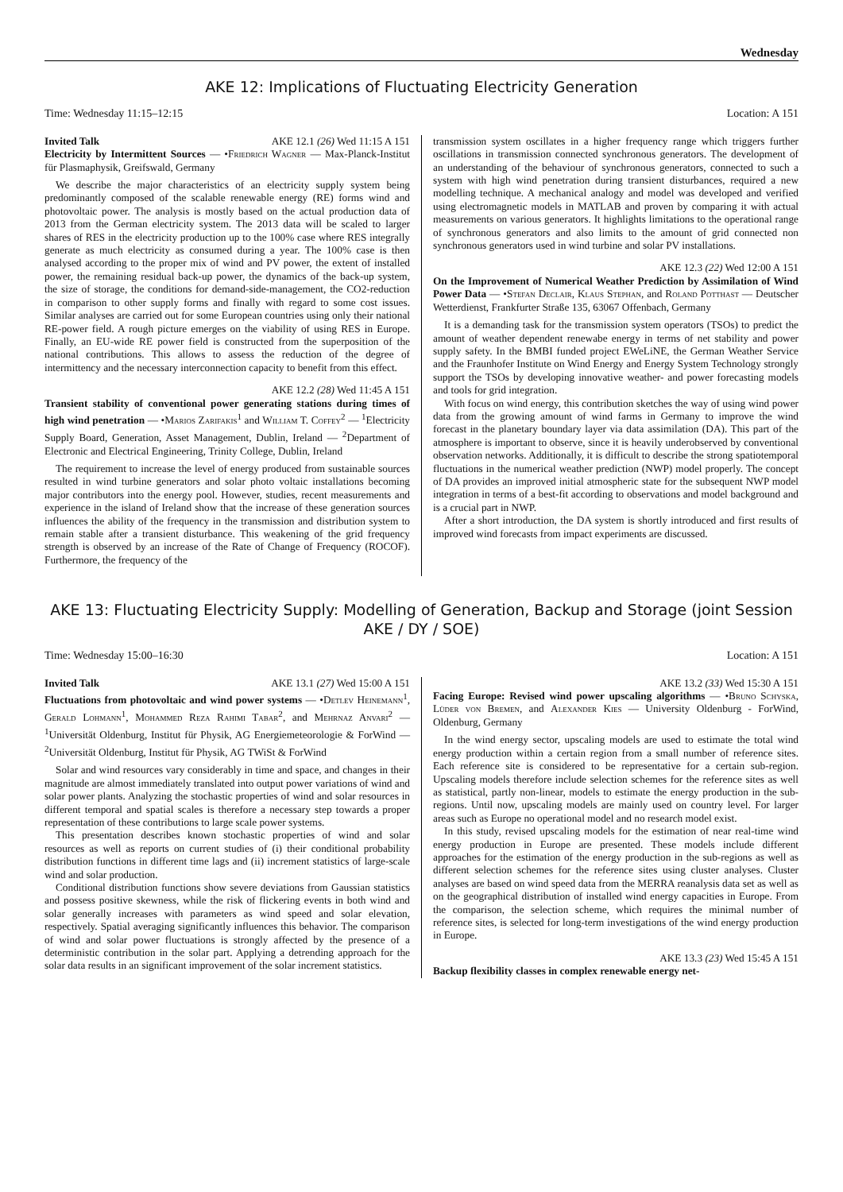Wednesday
AKE 12: Implications of Fluctuating Electricity Generation
Time: Wednesday 11:15–12:15 Location: A 151
Invited Talk AKE 12.1 (26) Wed 11:15 A 151
Electricity by Intermittent Sources — •Friedrich Wagner — Max-Planck-Institut für Plasmaphysik, Greifswald, Germany
We describe the major characteristics of an electricity supply system being predominantly composed of the scalable renewable energy (RE) forms wind and photovoltaic power. The analysis is mostly based on the actual production data of 2013 from the German electricity system. The 2013 data will be scaled to larger shares of RES in the electricity production up to the 100% case where RES integrally generate as much electricity as consumed during a year. The 100% case is then analysed according to the proper mix of wind and PV power, the extent of installed power, the remaining residual back-up power, the dynamics of the back-up system, the size of storage, the conditions for demand-side-management, the CO2-reduction in comparison to other supply forms and finally with regard to some cost issues. Similar analyses are carried out for some European countries using only their national RE-power field. A rough picture emerges on the viability of using RES in Europe. Finally, an EU-wide RE power field is constructed from the superposition of the national contributions. This allows to assess the reduction of the degree of intermittency and the necessary interconnection capacity to benefit from this effect.
AKE 12.2 (28) Wed 11:45 A 151
Transient stability of conventional power generating stations during times of high wind penetration — •Marios Zarifakis<sup>1</sup> and William T. Coffey<sup>2</sup> — <sup>1</sup>Electricity Supply Board, Generation, Asset Management, Dublin, Ireland — <sup>2</sup>Department of Electronic and Electrical Engineering, Trinity College, Dublin, Ireland
The requirement to increase the level of energy produced from sustainable sources resulted in wind turbine generators and solar photo voltaic installations becoming major contributors into the energy pool. However, studies, recent measurements and experience in the island of Ireland show that the increase of these generation sources influences the ability of the frequency in the transmission and distribution system to remain stable after a transient disturbance. This weakening of the grid frequency strength is observed by an increase of the Rate of Change of Frequency (ROCOF). Furthermore, the frequency of the
transmission system oscillates in a higher frequency range which triggers further oscillations in transmission connected synchronous generators. The development of an understanding of the behaviour of synchronous generators, connected to such a system with high wind penetration during transient disturbances, required a new modelling technique. A mechanical analogy and model was developed and verified using electromagnetic models in MATLAB and proven by comparing it with actual measurements on various generators. It highlights limitations to the operational range of synchronous generators and also limits to the amount of grid connected non synchronous generators used in wind turbine and solar PV installations.
AKE 12.3 (22) Wed 12:00 A 151
On the Improvement of Numerical Weather Prediction by Assimilation of Wind Power Data — •Stefan Declair, Klaus Stephan, and Roland Potthast — Deutscher Wetterdienst, Frankfurter Straße 135, 63067 Offenbach, Germany
It is a demanding task for the transmission system operators (TSOs) to predict the amount of weather dependent renewabe energy in terms of net stability and power supply safety. In the BMBI funded project EWeLiNE, the German Weather Service and the Fraunhofer Institute on Wind Energy and Energy System Technology strongly support the TSOs by developing innovative weather- and power forecasting models and tools for grid integration.
With focus on wind energy, this contribution sketches the way of using wind power data from the growing amount of wind farms in Germany to improve the wind forecast in the planetary boundary layer via data assimilation (DA). This part of the atmosphere is important to observe, since it is heavily underobserved by conventional observation networks. Additionally, it is difficult to describe the strong spatiotemporal fluctuations in the numerical weather prediction (NWP) model properly. The concept of DA provides an improved initial atmospheric state for the subsequent NWP model integration in terms of a best-fit according to observations and model background and is a crucial part in NWP.
After a short introduction, the DA system is shortly introduced and first results of improved wind forecasts from impact experiments are discussed.
AKE 13: Fluctuating Electricity Supply: Modelling of Generation, Backup and Storage (joint Session AKE / DY / SOE)
Time: Wednesday 15:00–16:30 Location: A 151
Invited Talk AKE 13.1 (27) Wed 15:00 A 151
Fluctuations from photovoltaic and wind power systems — •Detlev Heinemann<sup>1</sup>, Gerald Lohmann<sup>1</sup>, Mohammed Reza Rahimi Tabar<sup>2</sup>, and Mehrnaz Anvari<sup>2</sup> — <sup>1</sup>Universität Oldenburg, Institut für Physik, AG Energiemeteorologie & ForWind — <sup>2</sup>Universität Oldenburg, Institut für Physik, AG TWiSt & ForWind
Solar and wind resources vary considerably in time and space, and changes in their magnitude are almost immediately translated into output power variations of wind and solar power plants. Analyzing the stochastic properties of wind and solar resources in different temporal and spatial scales is therefore a necessary step towards a proper representation of these contributions to large scale power systems.
This presentation describes known stochastic properties of wind and solar resources as well as reports on current studies of (i) their conditional probability distribution functions in different time lags and (ii) increment statistics of large-scale wind and solar production.
Conditional distribution functions show severe deviations from Gaussian statistics and possess positive skewness, while the risk of flickering events in both wind and solar generally increases with parameters as wind speed and solar elevation, respectively. Spatial averaging significantly influences this behavior. The comparison of wind and solar power fluctuations is strongly affected by the presence of a deterministic contribution in the solar part. Applying a detrending approach for the solar data results in an significant improvement of the solar increment statistics.
AKE 13.2 (33) Wed 15:30 A 151
Facing Europe: Revised wind power upscaling algorithms — •Bruno Schyska, Lüder von Bremen, and Alexander Kies — University Oldenburg - ForWind, Oldenburg, Germany
In the wind energy sector, upscaling models are used to estimate the total wind energy production within a certain region from a small number of reference sites. Each reference site is considered to be representative for a certain sub-region. Upscaling models therefore include selection schemes for the reference sites as well as statistical, partly non-linear, models to estimate the energy production in the sub-regions. Until now, upscaling models are mainly used on country level. For larger areas such as Europe no operational model and no research model exist.
In this study, revised upscaling models for the estimation of near real-time wind energy production in Europe are presented. These models include different approaches for the estimation of the energy production in the sub-regions as well as different selection schemes for the reference sites using cluster analyses. Cluster analyses are based on wind speed data from the MERRA reanalysis data set as well as on the geographical distribution of installed wind energy capacities in Europe. From the comparison, the selection scheme, which requires the minimal number of reference sites, is selected for long-term investigations of the wind energy production in Europe.
AKE 13.3 (23) Wed 15:45 A 151
Backup flexibility classes in complex renewable energy net-